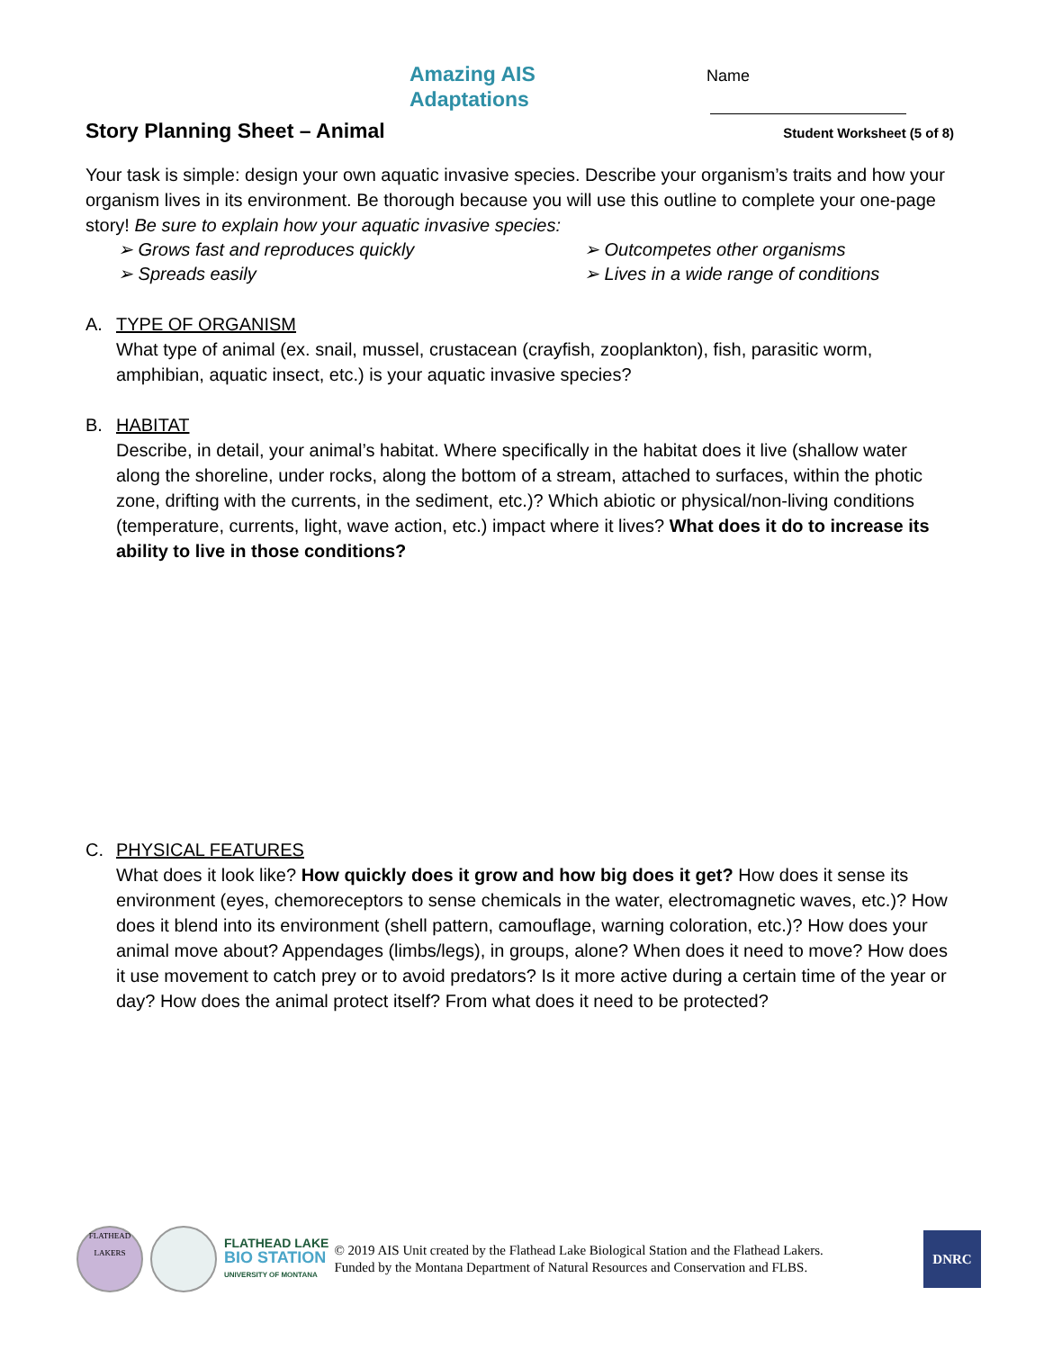Amazing AIS Adaptations Name
Story Planning Sheet – Animal Student Worksheet (5 of 8)
Your task is simple: design your own aquatic invasive species. Describe your organism’s traits and how your organism lives in its environment. Be thorough because you will use this outline to complete your one-page story! Be sure to explain how your aquatic invasive species:
➢ Grows fast and reproduces quickly
➢ Outcompetes other organisms
➢ Spreads easily
➢ Lives in a wide range of conditions
A. TYPE OF ORGANISM
What type of animal (ex. snail, mussel, crustacean (crayfish, zooplankton), fish, parasitic worm, amphibian, aquatic insect, etc.) is your aquatic invasive species?
B. HABITAT
Describe, in detail, your animal’s habitat. Where specifically in the habitat does it live (shallow water along the shoreline, under rocks, along the bottom of a stream, attached to surfaces, within the photic zone, drifting with the currents, in the sediment, etc.)? Which abiotic or physical/non-living conditions (temperature, currents, light, wave action, etc.) impact where it lives? What does it do to increase its ability to live in those conditions?
C. PHYSICAL FEATURES
What does it look like? How quickly does it grow and how big does it get? How does it sense its environment (eyes, chemoreceptors to sense chemicals in the water, electromagnetic waves, etc.)? How does it blend into its environment (shell pattern, camouflage, warning coloration, etc.)? How does your animal move about? Appendages (limbs/legs), in groups, alone? When does it need to move? How does it use movement to catch prey or to avoid predators? Is it more active during a certain time of the year or day? How does the animal protect itself? From what does it need to be protected?
FLATHEAD LAKERS
FLATHEAD LAKE
BIO STATION
UNIVERSITY OF MONTANA
© 2019 AIS Unit created by the Flathead Lake Biological Station and the Flathead Lakers.
Funded by the Montana Department of Natural Resources and Conservation and FLBS.
DNRC